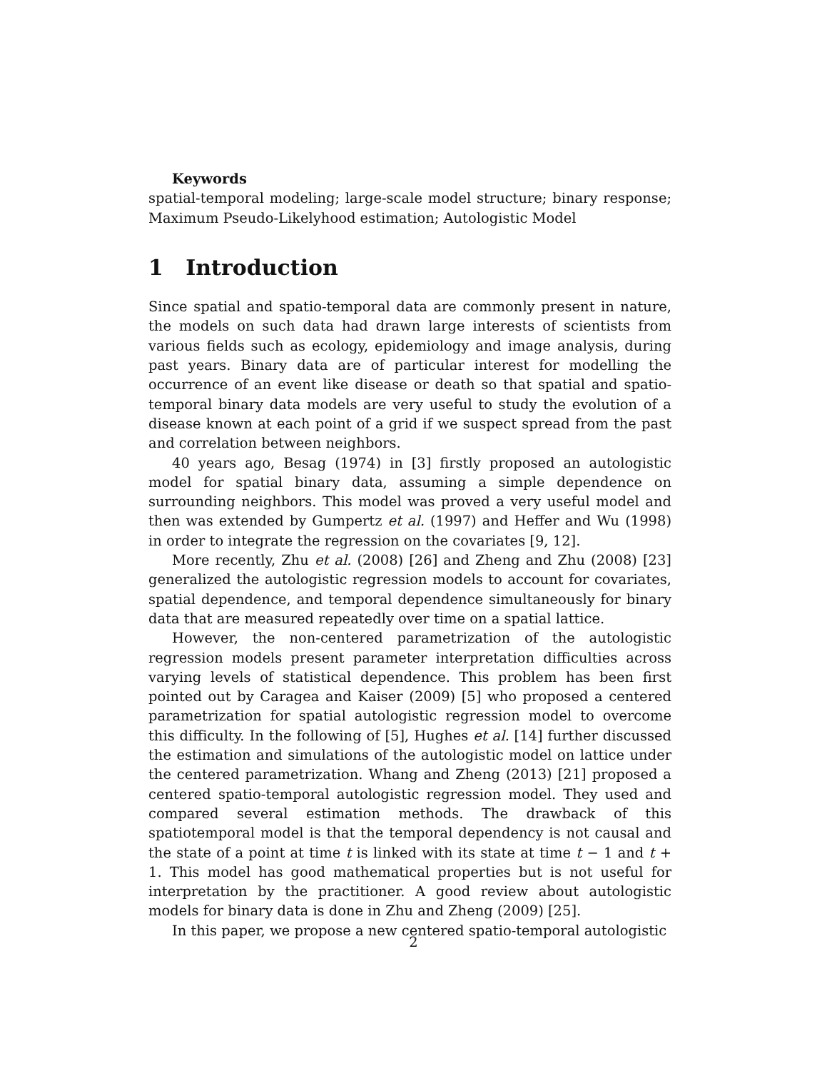Keywords
spatial-temporal modeling; large-scale model structure; binary response; Maximum Pseudo-Likelyhood estimation; Autologistic Model
1 Introduction
Since spatial and spatio-temporal data are commonly present in nature, the models on such data had drawn large interests of scientists from various fields such as ecology, epidemiology and image analysis, during past years. Binary data are of particular interest for modelling the occurrence of an event like disease or death so that spatial and spatio-temporal binary data models are very useful to study the evolution of a disease known at each point of a grid if we suspect spread from the past and correlation between neighbors.
40 years ago, Besag (1974) in [3] firstly proposed an autologistic model for spatial binary data, assuming a simple dependence on surrounding neighbors. This model was proved a very useful model and then was extended by Gumpertz et al. (1997) and Heffer and Wu (1998) in order to integrate the regression on the covariates [9, 12].
More recently, Zhu et al. (2008) [26] and Zheng and Zhu (2008) [23] generalized the autologistic regression models to account for covariates, spatial dependence, and temporal dependence simultaneously for binary data that are measured repeatedly over time on a spatial lattice.
However, the non-centered parametrization of the autologistic regression models present parameter interpretation difficulties across varying levels of statistical dependence. This problem has been first pointed out by Caragea and Kaiser (2009) [5] who proposed a centered parametrization for spatial autologistic regression model to overcome this difficulty. In the following of [5], Hughes et al. [14] further discussed the estimation and simulations of the autologistic model on lattice under the centered parametrization. Whang and Zheng (2013) [21] proposed a centered spatio-temporal autologistic regression model. They used and compared several estimation methods. The drawback of this spatiotemporal model is that the temporal dependency is not causal and the state of a point at time t is linked with its state at time t − 1 and t + 1. This model has good mathematical properties but is not useful for interpretation by the practitioner. A good review about autologistic models for binary data is done in Zhu and Zheng (2009) [25].
In this paper, we propose a new centered spatio-temporal autologistic
2